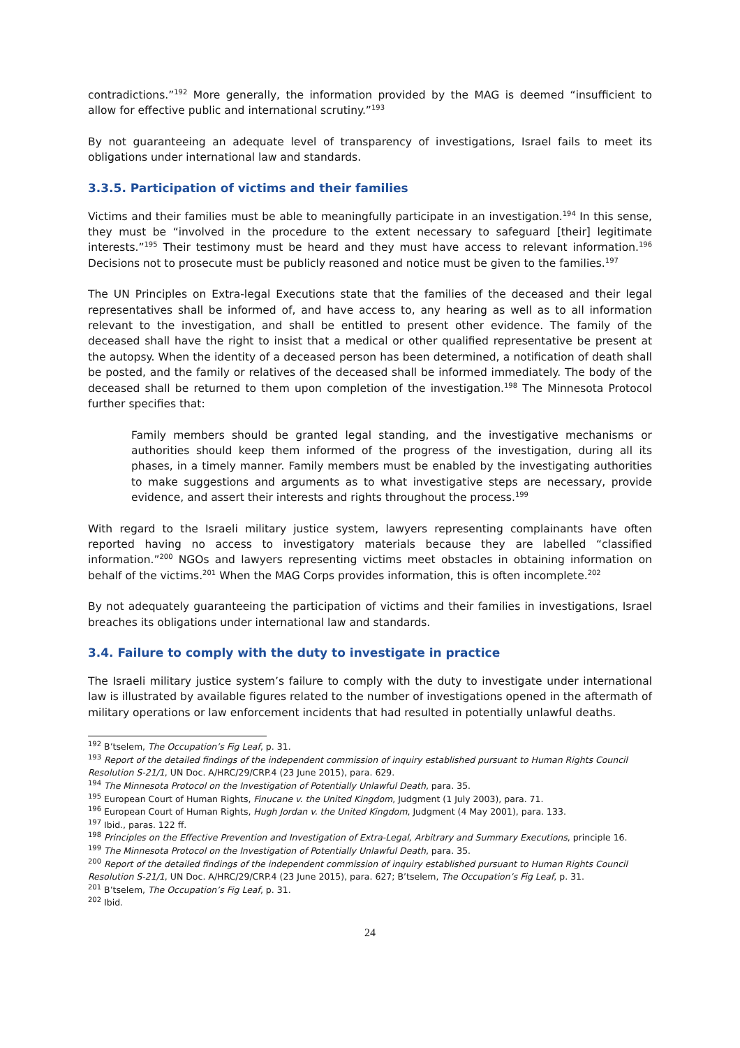contradictions.”<sup>192</sup> More generally, the information provided by the MAG is deemed “insufficient to allow for effective public and international scrutiny.”<sup>193</sup>
By not guaranteeing an adequate level of transparency of investigations, Israel fails to meet its obligations under international law and standards.
3.3.5. Participation of victims and their families
Victims and their families must be able to meaningfully participate in an investigation.<sup>194</sup> In this sense, they must be “involved in the procedure to the extent necessary to safeguard [their] legitimate interests.”<sup>195</sup> Their testimony must be heard and they must have access to relevant information.<sup>196</sup> Decisions not to prosecute must be publicly reasoned and notice must be given to the families.<sup>197</sup>
The UN Principles on Extra-legal Executions state that the families of the deceased and their legal representatives shall be informed of, and have access to, any hearing as well as to all information relevant to the investigation, and shall be entitled to present other evidence. The family of the deceased shall have the right to insist that a medical or other qualified representative be present at the autopsy. When the identity of a deceased person has been determined, a notification of death shall be posted, and the family or relatives of the deceased shall be informed immediately. The body of the deceased shall be returned to them upon completion of the investigation.<sup>198</sup> The Minnesota Protocol further specifies that:
Family members should be granted legal standing, and the investigative mechanisms or authorities should keep them informed of the progress of the investigation, during all its phases, in a timely manner. Family members must be enabled by the investigating authorities to make suggestions and arguments as to what investigative steps are necessary, provide evidence, and assert their interests and rights throughout the process.<sup>199</sup>
With regard to the Israeli military justice system, lawyers representing complainants have often reported having no access to investigatory materials because they are labelled “classified information.”<sup>200</sup> NGOs and lawyers representing victims meet obstacles in obtaining information on behalf of the victims.<sup>201</sup> When the MAG Corps provides information, this is often incomplete.<sup>202</sup>
By not adequately guaranteeing the participation of victims and their families in investigations, Israel breaches its obligations under international law and standards.
3.4. Failure to comply with the duty to investigate in practice
The Israeli military justice system’s failure to comply with the duty to investigate under international law is illustrated by available figures related to the number of investigations opened in the aftermath of military operations or law enforcement incidents that had resulted in potentially unlawful deaths.
<sup>192</sup> B’tselem, The Occupation’s Fig Leaf, p. 31.
<sup>193</sup> Report of the detailed findings of the independent commission of inquiry established pursuant to Human Rights Council Resolution S-21/1, UN Doc. A/HRC/29/CRP.4 (23 June 2015), para. 629.
<sup>194</sup> The Minnesota Protocol on the Investigation of Potentially Unlawful Death, para. 35.
<sup>195</sup> European Court of Human Rights, Finucane v. the United Kingdom, Judgment (1 July 2003), para. 71.
<sup>196</sup> European Court of Human Rights, Hugh Jordan v. the United Kingdom, Judgment (4 May 2001), para. 133.
<sup>197</sup> Ibid., paras. 122 ff.
<sup>198</sup> Principles on the Effective Prevention and Investigation of Extra-Legal, Arbitrary and Summary Executions, principle 16.
<sup>199</sup> The Minnesota Protocol on the Investigation of Potentially Unlawful Death, para. 35.
<sup>200</sup> Report of the detailed findings of the independent commission of inquiry established pursuant to Human Rights Council Resolution S-21/1, UN Doc. A/HRC/29/CRP.4 (23 June 2015), para. 627; B’tselem, The Occupation’s Fig Leaf, p. 31.
<sup>201</sup> B’tselem, The Occupation’s Fig Leaf, p. 31.
<sup>202</sup> Ibid.
24